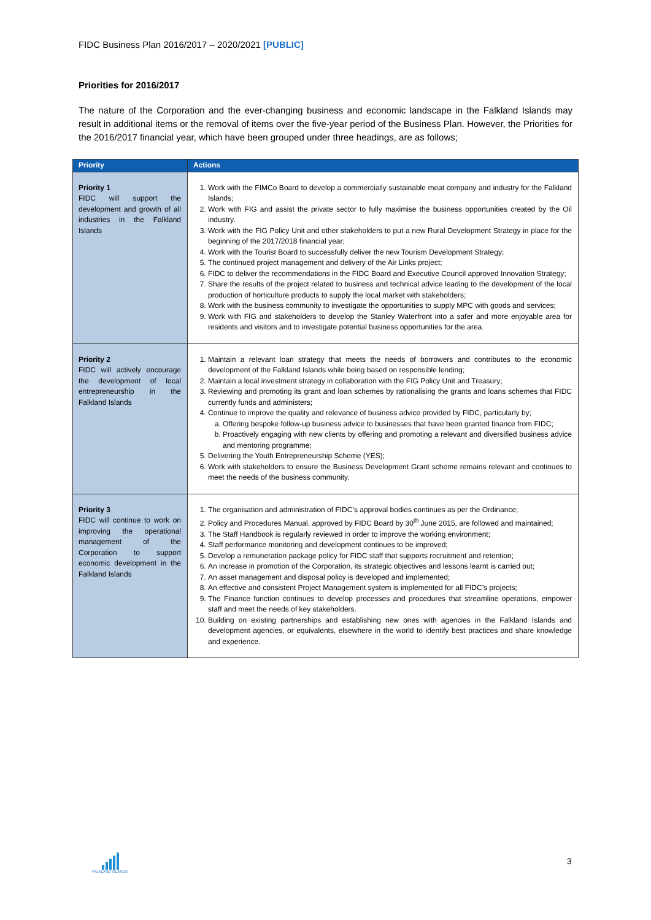FIDC Business Plan 2016/2017 – 2020/2021 [PUBLIC]
Priorities for 2016/2017
The nature of the Corporation and the ever-changing business and economic landscape in the Falkland Islands may result in additional items or the removal of items over the five-year period of the Business Plan. However, the Priorities for the 2016/2017 financial year, which have been grouped under three headings, are as follows;
| Priority | Actions |
| --- | --- |
| Priority 1 FIDC will support the development and growth of all industries in the Falkland Islands | 1. Work with the FIMCo Board to develop a commercially sustainable meat company and industry for the Falkland Islands; 2. Work with FIG and assist the private sector to fully maximise the business opportunities created by the Oil industry. 3. Work with the FIG Policy Unit and other stakeholders to put a new Rural Development Strategy in place for the beginning of the 2017/2018 financial year; 4. Work with the Tourist Board to successfully deliver the new Tourism Development Strategy; 5. The continued project management and delivery of the Air Links project; 6. FIDC to deliver the recommendations in the FIDC Board and Executive Council approved Innovation Strategy; 7. Share the results of the project related to business and technical advice leading to the development of the local production of horticulture products to supply the local market with stakeholders; 8. Work with the business community to investigate the opportunities to supply MPC with goods and services; 9. Work with FIG and stakeholders to develop the Stanley Waterfront into a safer and more enjoyable area for residents and visitors and to investigate potential business opportunities for the area. |
| Priority 2 FIDC will actively encourage the development of local entrepreneurship in the Falkland Islands | 1. Maintain a relevant loan strategy that meets the needs of borrowers and contributes to the economic development of the Falkland Islands while being based on responsible lending; 2. Maintain a local investment strategy in collaboration with the FIG Policy Unit and Treasury; 3. Reviewing and promoting its grant and loan schemes by rationalising the grants and loans schemes that FIDC currently funds and administers; 4. Continue to improve the quality and relevance of business advice provided by FIDC, particularly by; a. Offering bespoke follow-up business advice to businesses that have been granted finance from FIDC; b. Proactively engaging with new clients by offering and promoting a relevant and diversified business advice and mentoring programme; 5. Delivering the Youth Entrepreneurship Scheme (YES); 6. Work with stakeholders to ensure the Business Development Grant scheme remains relevant and continues to meet the needs of the business community. |
| Priority 3 FIDC will continue to work on improving the operational management of the Corporation to support economic development in the Falkland Islands | 1. The organisation and administration of FIDC’s approval bodies continues as per the Ordinance; 2. Policy and Procedures Manual, approved by FIDC Board by 30<sup>th</sup> June 2015, are followed and maintained; 3. The Staff Handbook is regularly reviewed in order to improve the working environment; 4. Staff performance monitoring and development continues to be improved; 5. Develop a remuneration package policy for FIDC staff that supports recruitment and retention; 6. An increase in promotion of the Corporation, its strategic objectives and lessons learnt is carried out; 7. An asset management and disposal policy is developed and implemented; 8. An effective and consistent Project Management system is implemented for all FIDC’s projects; 9. The Finance function continues to develop processes and procedures that streamline operations, empower staff and meet the needs of key stakeholders. 10. Building on existing partnerships and establishing new ones with agencies in the Falkland Islands and development agencies, or equivalents, elsewhere in the world to identify best practices and share knowledge and experience. |
FALKLAND ISLANDS
3